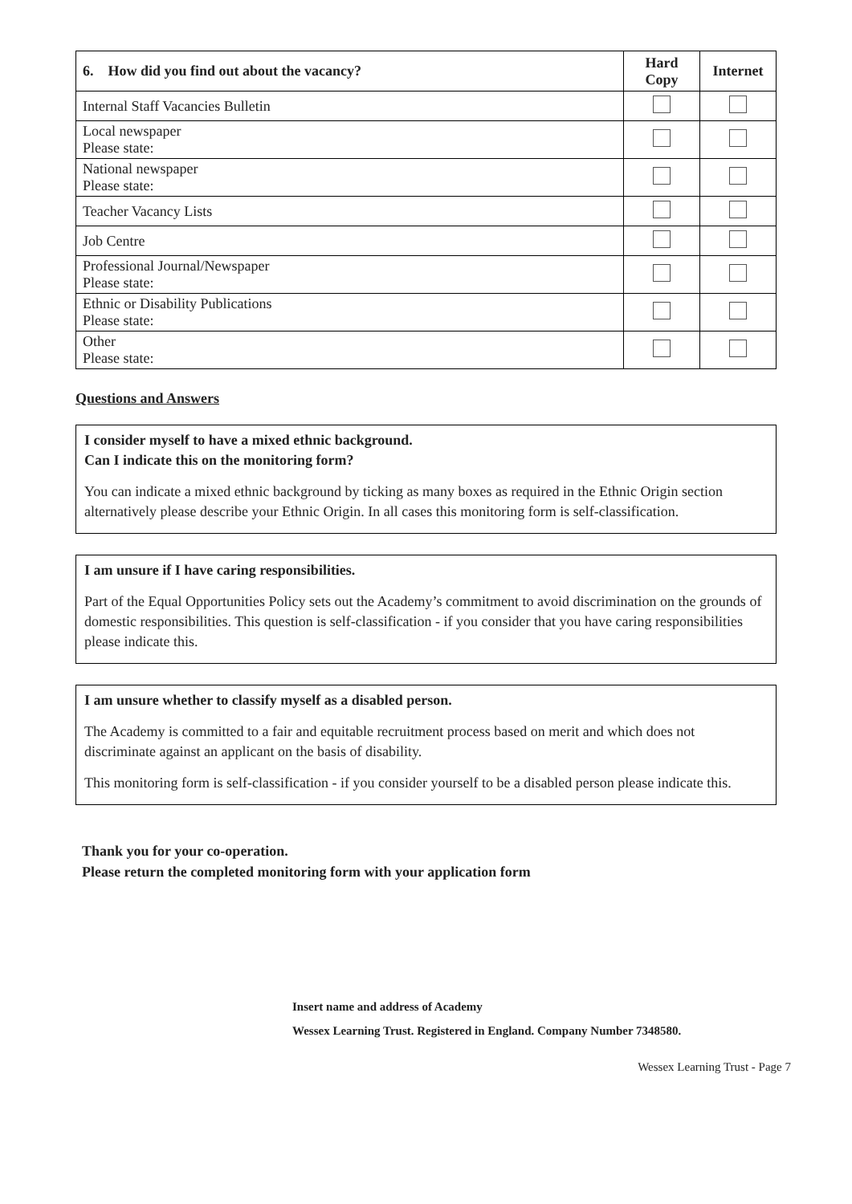| 6. How did you find out about the vacancy? | Hard Copy | Internet |
| --- | --- | --- |
| Internal Staff Vacancies Bulletin | | |
| Local newspaper Please state: | | |
| National newspaper Please state: | | |
| Teacher Vacancy Lists | | |
| Job Centre | | |
| Professional Journal/Newspaper Please state: | | |
| Ethnic or Disability Publications Please state: | | |
| Other Please state: | | |
Questions and Answers
I consider myself to have a mixed ethnic background.
Can I indicate this on the monitoring form?
You can indicate a mixed ethnic background by ticking as many boxes as required in the Ethnic Origin section alternatively please describe your Ethnic Origin. In all cases this monitoring form is self-classification.
I am unsure if I have caring responsibilities.
Part of the Equal Opportunities Policy sets out the Academy’s commitment to avoid discrimination on the grounds of domestic responsibilities. This question is self-classification - if you consider that you have caring responsibilities please indicate this.
I am unsure whether to classify myself as a disabled person.
The Academy is committed to a fair and equitable recruitment process based on merit and which does not discriminate against an applicant on the basis of disability.
This monitoring form is self-classification - if you consider yourself to be a disabled person please indicate this.
Thank you for your co-operation.
Please return the completed monitoring form with your application form
Insert name and address of Academy
Wessex Learning Trust. Registered in England. Company Number 7348580.
Wessex Learning Trust - Page 7